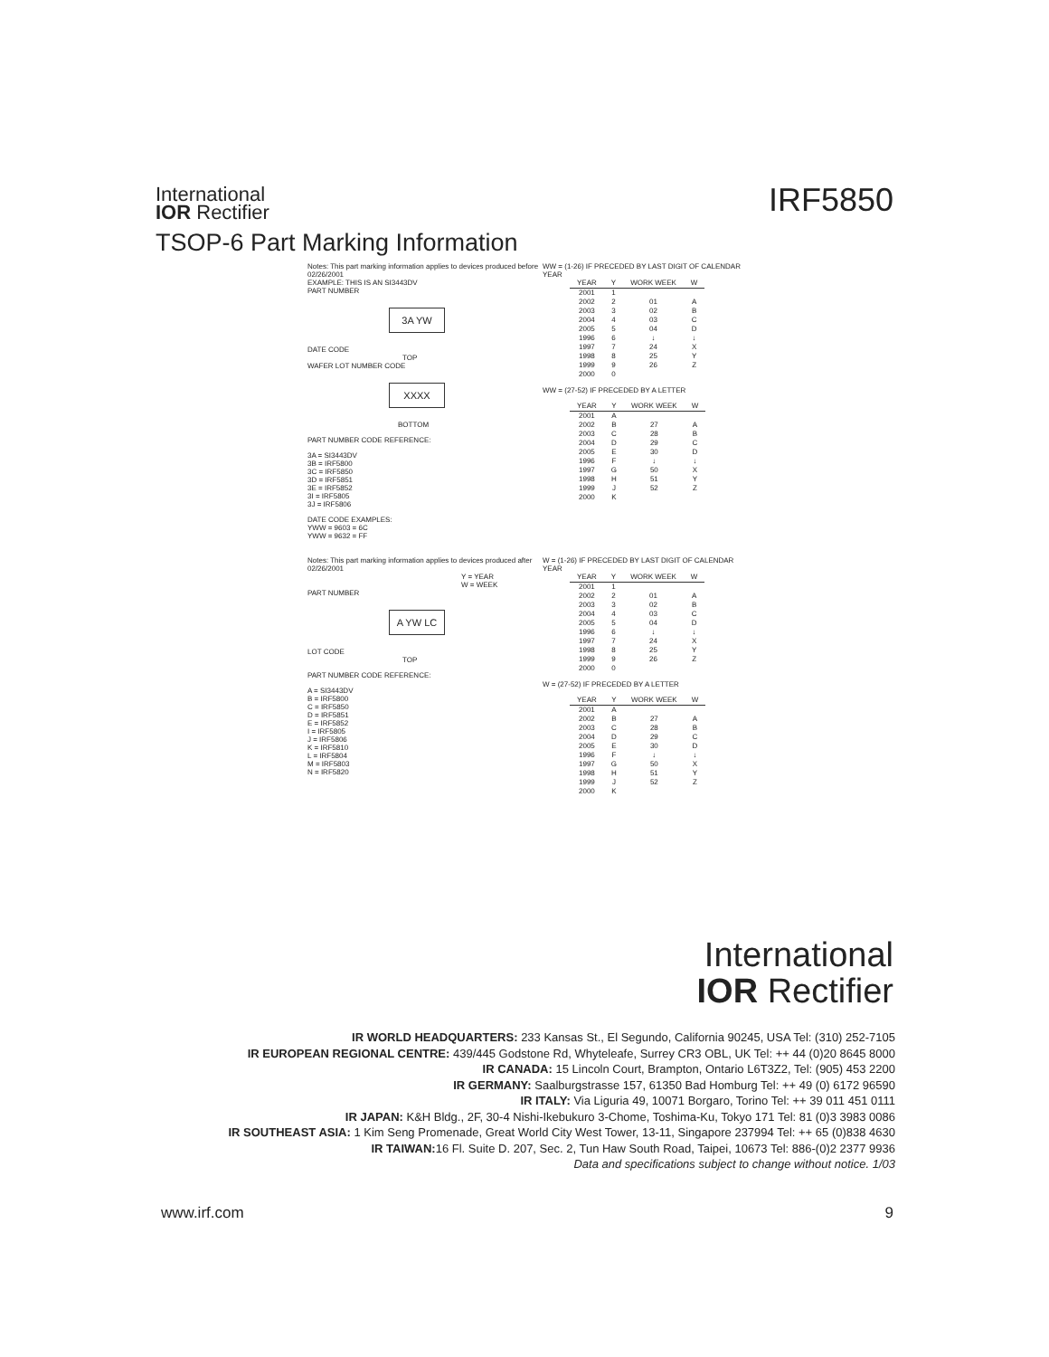International
IOR Rectifier
IRF5850
TSOP-6 Part Marking Information
Notes: This part marking information applies to devices produced before 02/26/2001
EXAMPLE: THIS IS AN SI3443DV
PART NUMBER
3A YW
DATE CODE
TOP
WAFER LOT NUMBER CODE
XXXX
BOTTOM
PART NUMBER CODE REFERENCE:
3A = SI3443DV
3B = IRF5800
3C = IRF5850
3D = IRF5851
3E = IRF5852
3I = IRF5805
3J = IRF5806
DATE CODE EXAMPLES:
YWW = 9603 = 6C
YWW = 9632 = FF
WW = (1-26) IF PRECEDED BY LAST DIGIT OF CALENDAR YEAR
| YEAR | Y | WORK WEEK | W |
| --- | --- | --- | --- |
| 2001 2002 2003 2004 2005 1996 1997 1998 1999 2000 | 1 2 3 4 5 6 7 8 9 0 | 01 02 03 04 ↓ 24 25 26 | A B C D ↓ X Y Z |
WW = (27-52) IF PRECEDED BY A LETTER
| YEAR | Y | WORK WEEK | W |
| --- | --- | --- | --- |
| 2001 2002 2003 2004 2005 1996 1997 1998 1999 2000 | A B C D E F G H J K | 27 28 29 30 ↓ 50 51 52 | A B C D ↓ X Y Z |
Notes: This part marking information applies to devices produced after 02/26/2001
Y = YEAR
W = WEEK
PART NUMBER
A YW LC
LOT CODE
TOP
PART NUMBER CODE REFERENCE:
A = SI3443DV
B = IRF5800
C = IRF5850
D = IRF5851
E = IRF5852
I = IRF5805
J = IRF5806
K = IRF5810
L = IRF5804
M = IRF5803
N = IRF5820
W = (1-26) IF PRECEDED BY LAST DIGIT OF CALENDAR YEAR
| YEAR | Y | WORK WEEK | W |
| --- | --- | --- | --- |
| 2001 2002 2003 2004 2005 1996 1997 1998 1999 2000 | 1 2 3 4 5 6 7 8 9 0 | 01 02 03 04 ↓ 24 25 26 | A B C D ↓ X Y Z |
W = (27-52) IF PRECEDED BY A LETTER
| YEAR | Y | WORK WEEK | W |
| --- | --- | --- | --- |
| 2001 2002 2003 2004 2005 1996 1997 1998 1999 2000 | A B C D E F G H J K | 27 28 29 30 ↓ 50 51 52 | A B C D ↓ X Y Z |
International
IOR Rectifier
IR WORLD HEADQUARTERS: 233 Kansas St., El Segundo, California 90245, USA Tel: (310) 252-7105
IR EUROPEAN REGIONAL CENTRE: 439/445 Godstone Rd, Whyteleafe, Surrey CR3 OBL, UK Tel: ++ 44 (0)20 8645 8000
IR CANADA: 15 Lincoln Court, Brampton, Ontario L6T3Z2, Tel: (905) 453 2200
IR GERMANY: Saalburgstrasse 157, 61350 Bad Homburg Tel: ++ 49 (0) 6172 96590
IR ITALY: Via Liguria 49, 10071 Borgaro, Torino Tel: ++ 39 011 451 0111
IR JAPAN: K&H Bldg., 2F, 30-4 Nishi-Ikebukuro 3-Chome, Toshima-Ku, Tokyo 171 Tel: 81 (0)3 3983 0086
IR SOUTHEAST ASIA: 1 Kim Seng Promenade, Great World City West Tower, 13-11, Singapore 237994 Tel: ++ 65 (0)838 4630
IR TAIWAN: 16 Fl. Suite D. 207, Sec. 2, Tun Haw South Road, Taipei, 10673 Tel: 886-(0)2 2377 9936
Data and specifications subject to change without notice. 1/03
www.irf.com 9